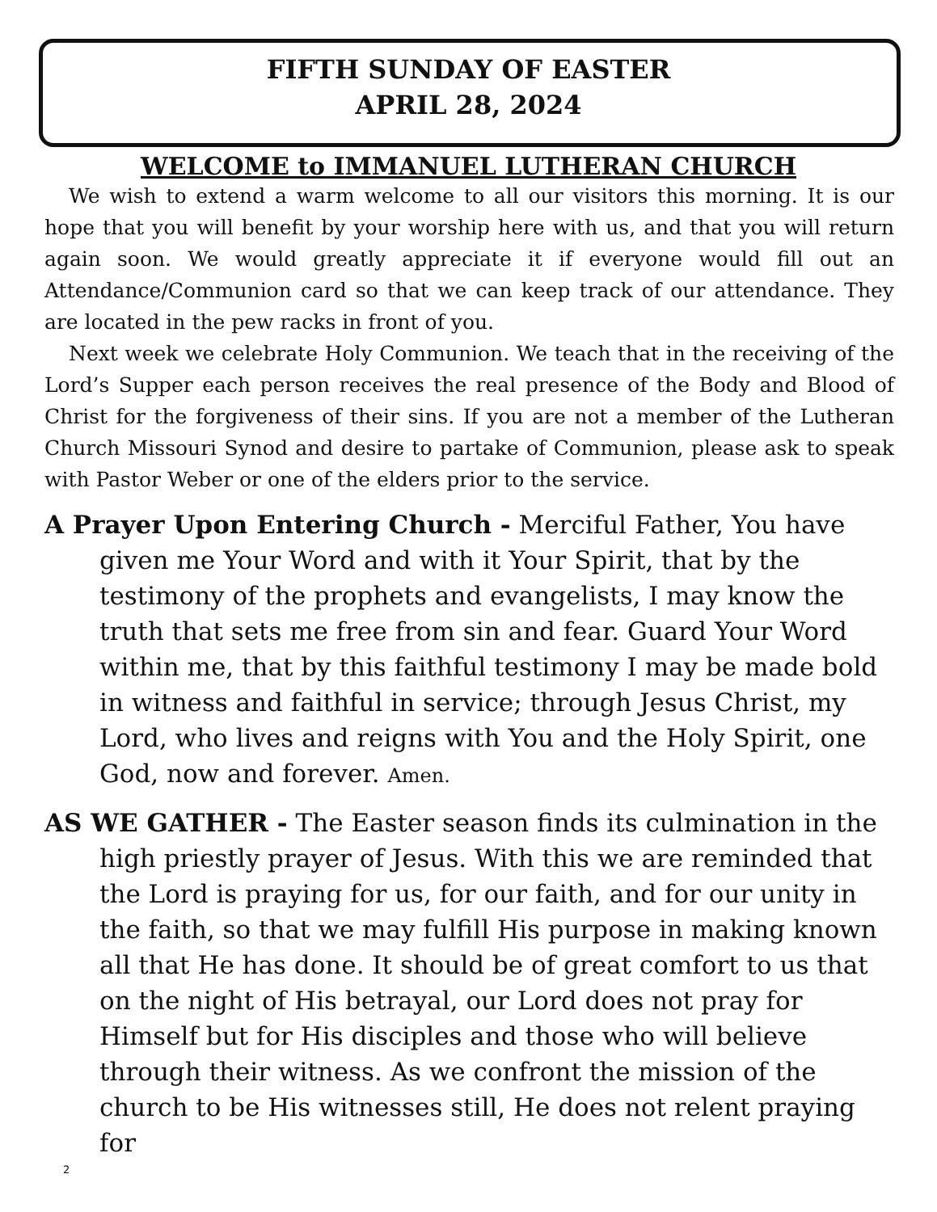FIFTH SUNDAY OF EASTER
APRIL 28, 2024
WELCOME to IMMANUEL LUTHERAN CHURCH
We wish to extend a warm welcome to all our visitors this morning. It is our hope that you will benefit by your worship here with us, and that you will return again soon. We would greatly appreciate it if everyone would fill out an Attendance/Communion card so that we can keep track of our attendance. They are located in the pew racks in front of you.
Next week we celebrate Holy Communion. We teach that in the receiving of the Lord’s Supper each person receives the real presence of the Body and Blood of Christ for the forgiveness of their sins. If you are not a member of the Lutheran Church Missouri Synod and desire to partake of Communion, please ask to speak with Pastor Weber or one of the elders prior to the service.
A Prayer Upon Entering Church - Merciful Father, You have given me Your Word and with it Your Spirit, that by the testimony of the prophets and evangelists, I may know the truth that sets me free from sin and fear. Guard Your Word within me, that by this faithful testimony I may be made bold in witness and faithful in service; through Jesus Christ, my Lord, who lives and reigns with You and the Holy Spirit, one God, now and forever. Amen.
AS WE GATHER - The Easter season finds its culmination in the high priestly prayer of Jesus. With this we are reminded that the Lord is praying for us, for our faith, and for our unity in the faith, so that we may fulfill His purpose in making known all that He has done. It should be of great comfort to us that on the night of His betrayal, our Lord does not pray for Himself but for His disciples and those who will believe through their witness. As we confront the mission of the church to be His witnesses still, He does not relent praying for
2